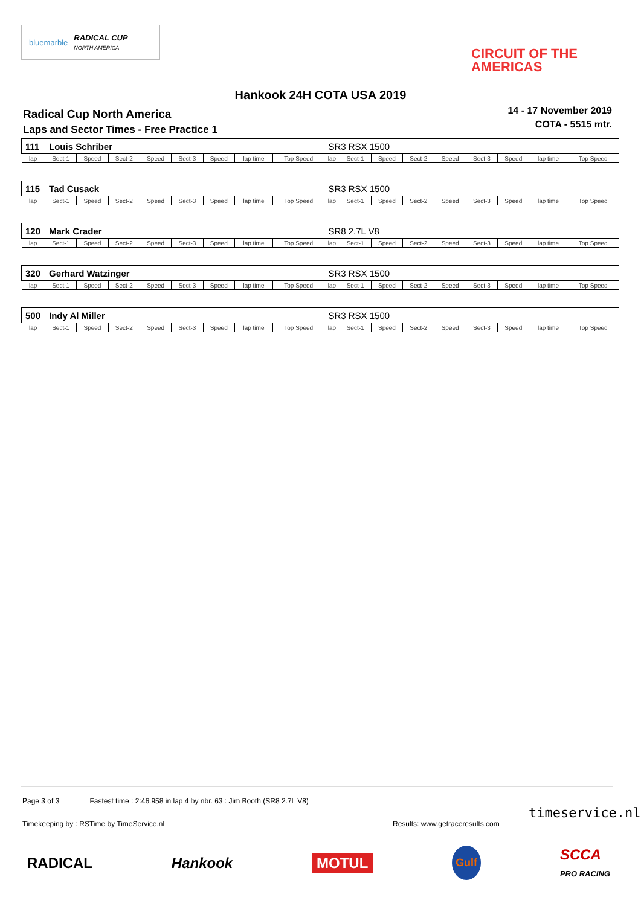bluemarble RADICAL CUP
NORTH AMERICA
CIRCUIT OF THE
AMERICAS
Hankook 24H COTA USA 2019
Radical Cup North America
Laps and Sector Times - Free Practice 1
14 - 17 November 2019
COTA - 5515 mtr.
| 111 | Louis Schriber | | | | | | | | SR3 RSX 1500 | | | | | | | | |
| lap | Sect-1 | Speed | Sect-2 | Speed | Sect-3 | Speed | lap time | Top Speed | lap | Sect-1 | Speed | Sect-2 | Speed | Sect-3 | Speed | lap time | Top Speed |
| 115 | Tad Cusack | | | | | | | | SR3 RSX 1500 | | | | | | | | |
| lap | Sect-1 | Speed | Sect-2 | Speed | Sect-3 | Speed | lap time | Top Speed | lap | Sect-1 | Speed | Sect-2 | Speed | Sect-3 | Speed | lap time | Top Speed |
| 120 | Mark Crader | | | | | | | | SR8 2.7L V8 | | | | | | | | |
| lap | Sect-1 | Speed | Sect-2 | Speed | Sect-3 | Speed | lap time | Top Speed | lap | Sect-1 | Speed | Sect-2 | Speed | Sect-3 | Speed | lap time | Top Speed |
| 320 | Gerhard Watzinger | | | | | | | | SR3 RSX 1500 | | | | | | | | |
| lap | Sect-1 | Speed | Sect-2 | Speed | Sect-3 | Speed | lap time | Top Speed | lap | Sect-1 | Speed | Sect-2 | Speed | Sect-3 | Speed | lap time | Top Speed |
| 500 | Indy Al Miller | | | | | | | | SR3 RSX 1500 | | | | | | | | |
| lap | Sect-1 | Speed | Sect-2 | Speed | Sect-3 | Speed | lap time | Top Speed | lap | Sect-1 | Speed | Sect-2 | Speed | Sect-3 | Speed | lap time | Top Speed |
Page 3 of 3 Fastest time : 2:46.958 in lap 4 by nbr. 63 : Jim Booth (SR8 2.7L V8)
Timekeeping by : RSTime by TimeService.nl
Results: www.getraceresults.com
timeservice.nl
RADICAL Hankook MOTUL Gulf SCCA
PRO RACING